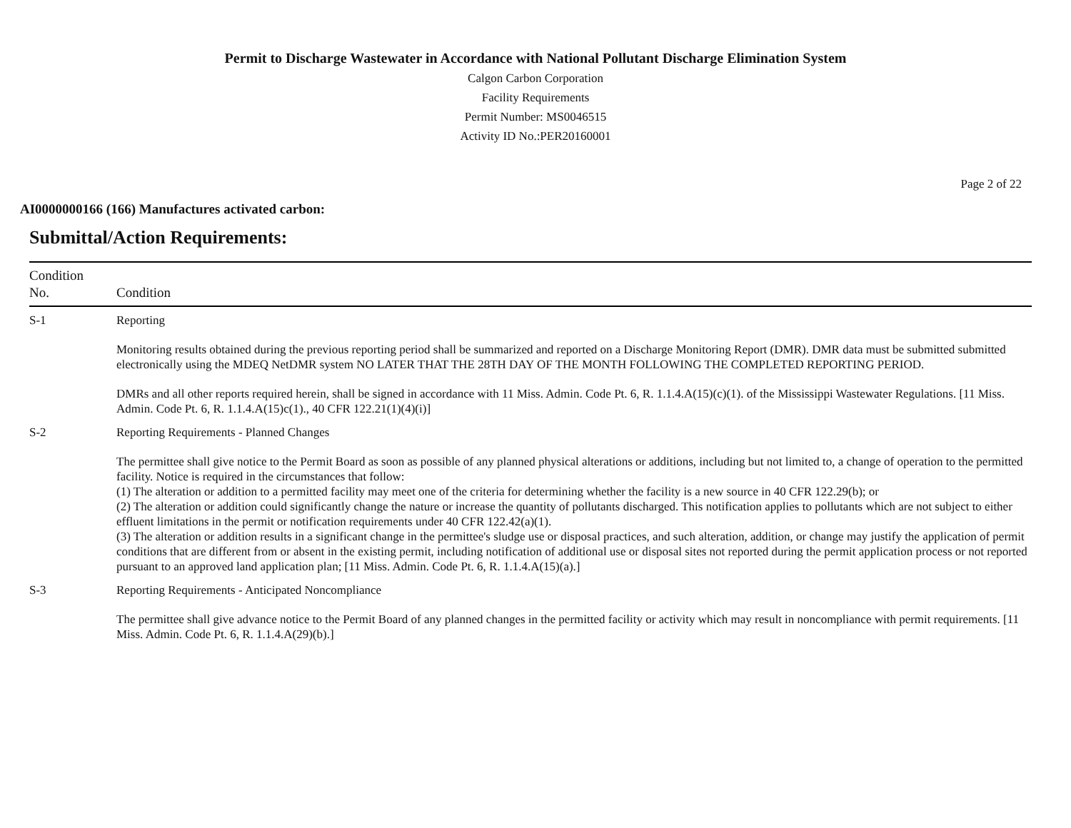Permit to Discharge Wastewater in Accordance with National Pollutant Discharge Elimination System
Calgon Carbon Corporation
Facility Requirements
Permit Number: MS0046515
Activity ID No.:PER20160001
Page 2 of 22
AI0000000166 (166) Manufactures activated carbon:
Submittal/Action Requirements:
| Condition No. | Condition |
| --- | --- |
| S-1 | Reporting Monitoring results obtained during the previous reporting period shall be summarized and reported on a Discharge Monitoring Report (DMR). DMR data must be submitted submitted electronically using the MDEQ NetDMR system NO LATER THAT THE 28TH DAY OF THE MONTH FOLLOWING THE COMPLETED REPORTING PERIOD. DMRs and all other reports required herein, shall be signed in accordance with 11 Miss. Admin. Code Pt. 6, R. 1.1.4.A(15)(c)(1). of the Mississippi Wastewater Regulations. [11 Miss. Admin. Code Pt. 6, R. 1.1.4.A(15)c(1)., 40 CFR 122.21(1)(4)(i)] |
| S-2 | Reporting Requirements - Planned Changes The permittee shall give notice to the Permit Board as soon as possible of any planned physical alterations or additions, including but not limited to, a change of operation to the permitted facility. Notice is required in the circumstances that follow: (1) The alteration or addition to a permitted facility may meet one of the criteria for determining whether the facility is a new source in 40 CFR 122.29(b); or (2) The alteration or addition could significantly change the nature or increase the quantity of pollutants discharged. This notification applies to pollutants which are not subject to either effluent limitations in the permit or notification requirements under 40 CFR 122.42(a)(1). (3) The alteration or addition results in a significant change in the permittee's sludge use or disposal practices, and such alteration, addition, or change may justify the application of permit conditions that are different from or absent in the existing permit, including notification of additional use or disposal sites not reported during the permit application process or not reported pursuant to an approved land application plan; [11 Miss. Admin. Code Pt. 6, R. 1.1.4.A(15)(a).] |
| S-3 | Reporting Requirements - Anticipated Noncompliance The permittee shall give advance notice to the Permit Board of any planned changes in the permitted facility or activity which may result in noncompliance with permit requirements. [11 Miss. Admin. Code Pt. 6, R. 1.1.4.A(29)(b).] |